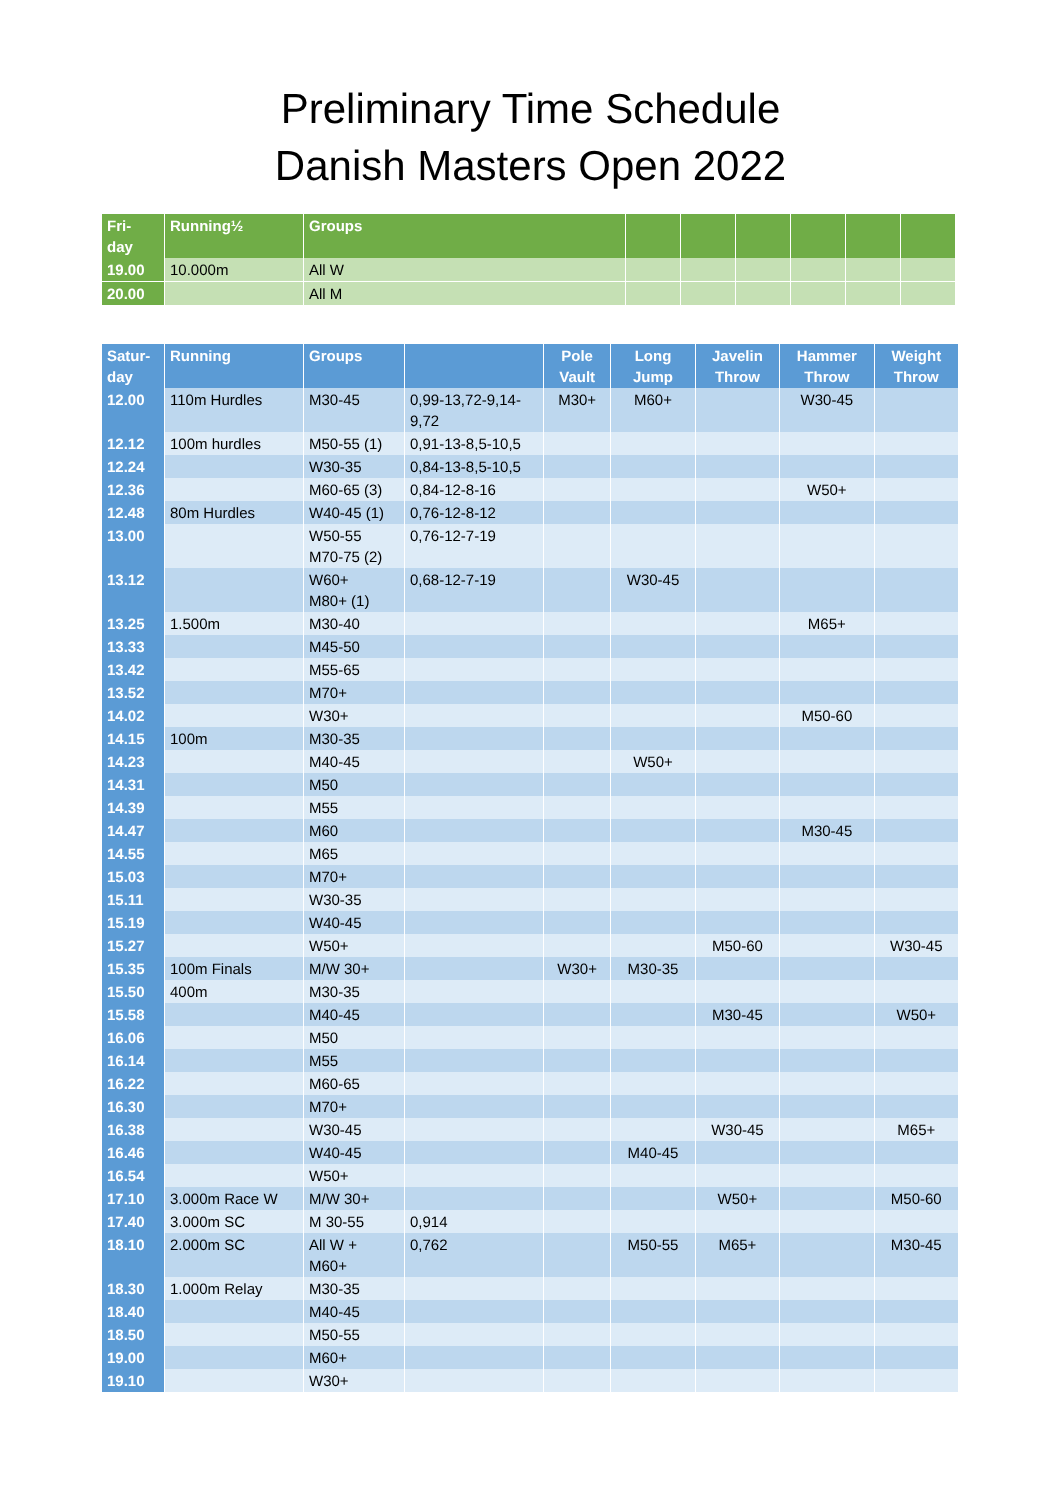Preliminary Time Schedule
Danish Masters Open 2022
| Fri- day | Running½ | Groups | | | | | | |
| --- | --- | --- | --- | --- | --- | --- | --- | --- |
| 19.00 | 10.000m | All W | | | | | | |
| 20.00 | | All M | | | | | | |
| Satur- day | Running | Groups | | Pole Vault | Long Jump | Javelin Throw | Hammer Throw | Weight Throw |
| --- | --- | --- | --- | --- | --- | --- | --- | --- |
| 12.00 | 110m Hurdles | M30-45 | 0,99-13,72-9,14-9,72 | M30+ | M60+ | | W30-45 | |
| 12.12 | 100m hurdles | M50-55 (1) | 0,91-13-8,5-10,5 | | | | | |
| 12.24 | | W30-35 | 0,84-13-8,5-10,5 | | | | | |
| 12.36 | | M60-65 (3) | 0,84-12-8-16 | | | | W50+ | |
| 12.48 | 80m Hurdles | W40-45 (1) | 0,76-12-8-12 | | | | | |
| 13.00 | | W50-55 M70-75 (2) | 0,76-12-7-19 | | | | | |
| 13.12 | | W60+ M80+ (1) | 0,68-12-7-19 | | W30-45 | | | |
| 13.25 | 1.500m | M30-40 | | | | | M65+ | |
| 13.33 | | M45-50 | | | | | | |
| 13.42 | | M55-65 | | | | | | |
| 13.52 | | M70+ | | | | | | |
| 14.02 | | W30+ | | | | | M50-60 | |
| 14.15 | 100m | M30-35 | | | | | | |
| 14.23 | | M40-45 | | | W50+ | | | |
| 14.31 | | M50 | | | | | | |
| 14.39 | | M55 | | | | | | |
| 14.47 | | M60 | | | | | M30-45 | |
| 14.55 | | M65 | | | | | | |
| 15.03 | | M70+ | | | | | | |
| 15.11 | | W30-35 | | | | | | |
| 15.19 | | W40-45 | | | | | | |
| 15.27 | | W50+ | | | | M50-60 | | W30-45 |
| 15.35 | 100m Finals | M/W 30+ | | W30+ | M30-35 | | | |
| 15.50 | 400m | M30-35 | | | | | | |
| 15.58 | | M40-45 | | | | M30-45 | | W50+ |
| 16.06 | | M50 | | | | | | |
| 16.14 | | M55 | | | | | | |
| 16.22 | | M60-65 | | | | | | |
| 16.30 | | M70+ | | | | | | |
| 16.38 | | W30-45 | | | | W30-45 | | M65+ |
| 16.46 | | W40-45 | | | M40-45 | | | |
| 16.54 | | W50+ | | | | | | |
| 17.10 | 3.000m Race W | M/W 30+ | | | | W50+ | | M50-60 |
| 17.40 | 3.000m SC | M 30-55 | 0,914 | | | | | |
| 18.10 | 2.000m SC | All W + M60+ | 0,762 | | M50-55 | M65+ | | M30-45 |
| 18.30 | 1.000m Relay | M30-35 | | | | | | |
| 18.40 | | M40-45 | | | | | | |
| 18.50 | | M50-55 | | | | | | |
| 19.00 | | M60+ | | | | | | |
| 19.10 | | W30+ | | | | | | |